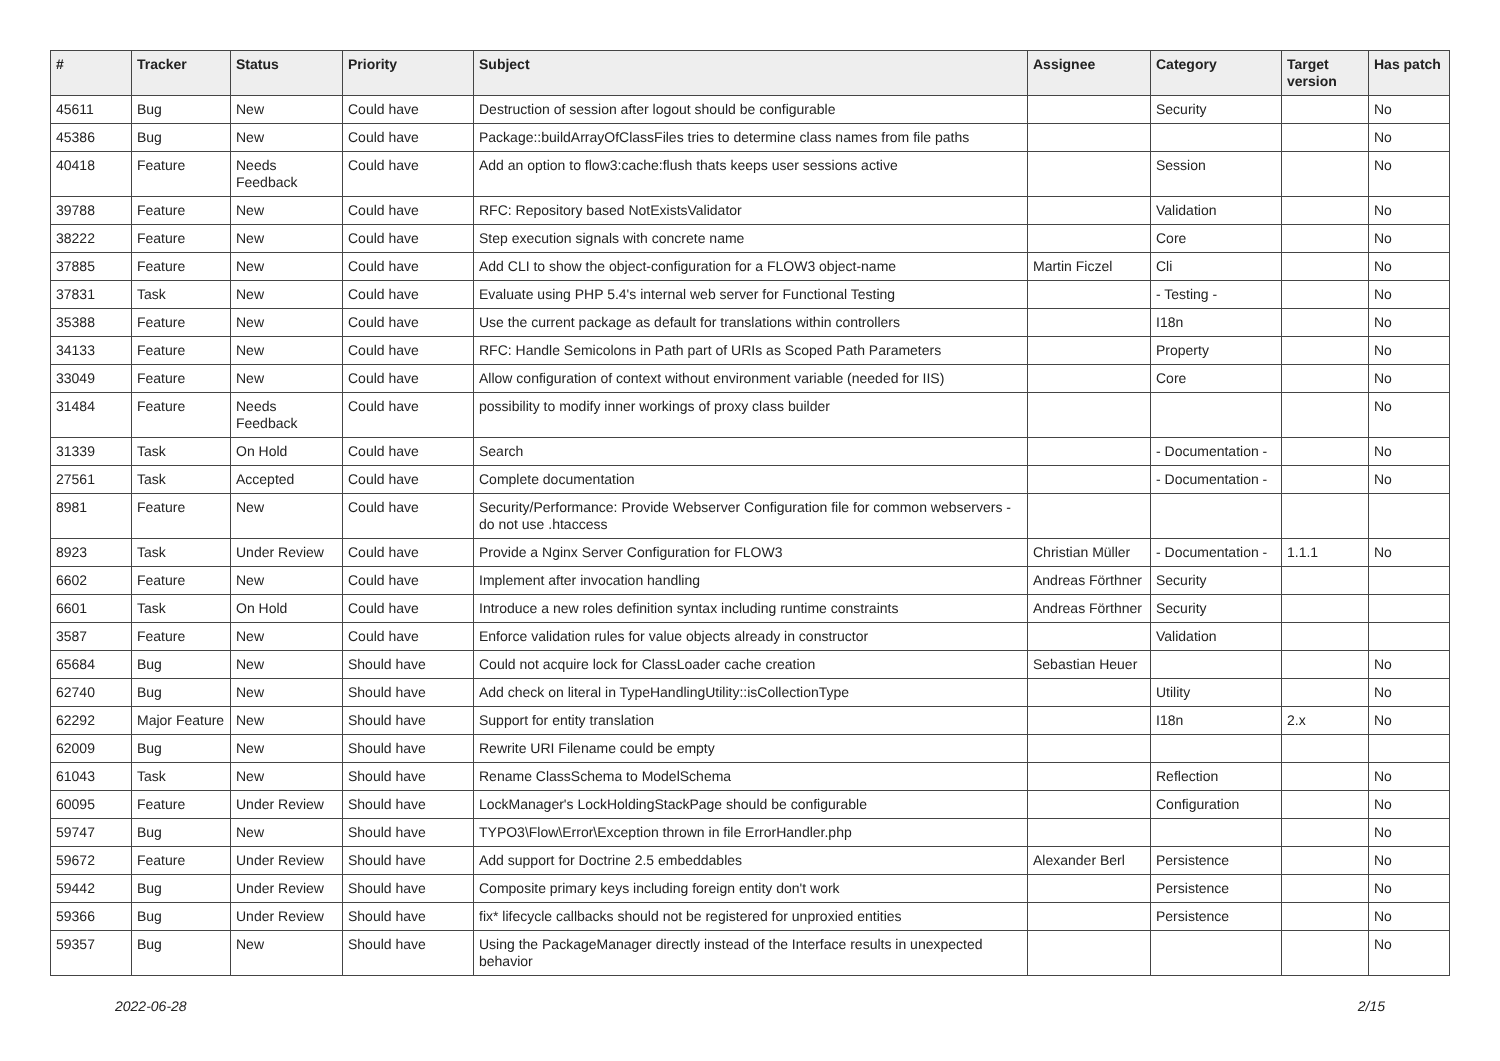| # | Tracker | Status | Priority | Subject | Assignee | Category | Target version | Has patch |
| --- | --- | --- | --- | --- | --- | --- | --- | --- |
| 45611 | Bug | New | Could have | Destruction of session after logout should be configurable | | Security | | No |
| 45386 | Bug | New | Could have | Package::buildArrayOfClassFiles tries to determine class names from file paths | | | | No |
| 40418 | Feature | Needs Feedback | Could have | Add an option to flow3:cache:flush thats keeps user sessions active | | Session | | No |
| 39788 | Feature | New | Could have | RFC: Repository based NotExistsValidator | | Validation | | No |
| 38222 | Feature | New | Could have | Step execution signals with concrete name | | Core | | No |
| 37885 | Feature | New | Could have | Add CLI to show the object-configuration for a FLOW3 object-name | Martin Ficzel | Cli | | No |
| 37831 | Task | New | Could have | Evaluate using PHP 5.4's internal web server for Functional Testing | | - Testing - | | No |
| 35388 | Feature | New | Could have | Use the current package as default for translations within controllers | | I18n | | No |
| 34133 | Feature | New | Could have | RFC: Handle Semicolons in Path part of URIs as Scoped Path Parameters | | Property | | No |
| 33049 | Feature | New | Could have | Allow configuration of context without environment variable (needed for IIS) | | Core | | No |
| 31484 | Feature | Needs Feedback | Could have | possibility to modify inner workings of proxy class builder | | | | No |
| 31339 | Task | On Hold | Could have | Search | | - Documentation - | | No |
| 27561 | Task | Accepted | Could have | Complete documentation | | - Documentation - | | No |
| 8981 | Feature | New | Could have | Security/Performance: Provide Webserver Configuration file for common webservers - do not use .htaccess | | | | |
| 8923 | Task | Under Review | Could have | Provide a Nginx Server Configuration for FLOW3 | Christian Müller | - Documentation - | 1.1.1 | No |
| 6602 | Feature | New | Could have | Implement after invocation handling | Andreas Förthner | Security | | |
| 6601 | Task | On Hold | Could have | Introduce a new roles definition syntax including runtime constraints | Andreas Förthner | Security | | |
| 3587 | Feature | New | Could have | Enforce validation rules for value objects already in constructor | | Validation | | |
| 65684 | Bug | New | Should have | Could not acquire lock for ClassLoader cache creation | Sebastian Heuer | | | No |
| 62740 | Bug | New | Should have | Add check on literal in TypeHandlingUtility::isCollectionType | | Utility | | No |
| 62292 | Major Feature | New | Should have | Support for entity translation | | I18n | 2.x | No |
| 62009 | Bug | New | Should have | Rewrite URI Filename could be empty | | | | |
| 61043 | Task | New | Should have | Rename ClassSchema to ModelSchema | | Reflection | | No |
| 60095 | Feature | Under Review | Should have | LockManager's LockHoldingStackPage should be configurable | | Configuration | | No |
| 59747 | Bug | New | Should have | TYPO3\Flow\Error\Exception thrown in file ErrorHandler.php | | | | No |
| 59672 | Feature | Under Review | Should have | Add support for Doctrine 2.5 embeddables | Alexander Berl | Persistence | | No |
| 59442 | Bug | Under Review | Should have | Composite primary keys including foreign entity don't work | | Persistence | | No |
| 59366 | Bug | Under Review | Should have | fix* lifecycle callbacks should not be registered for unproxied entities | | Persistence | | No |
| 59357 | Bug | New | Should have | Using the PackageManager directly instead of the Interface results in unexpected behavior | | | | No |
2022-06-28 2/15